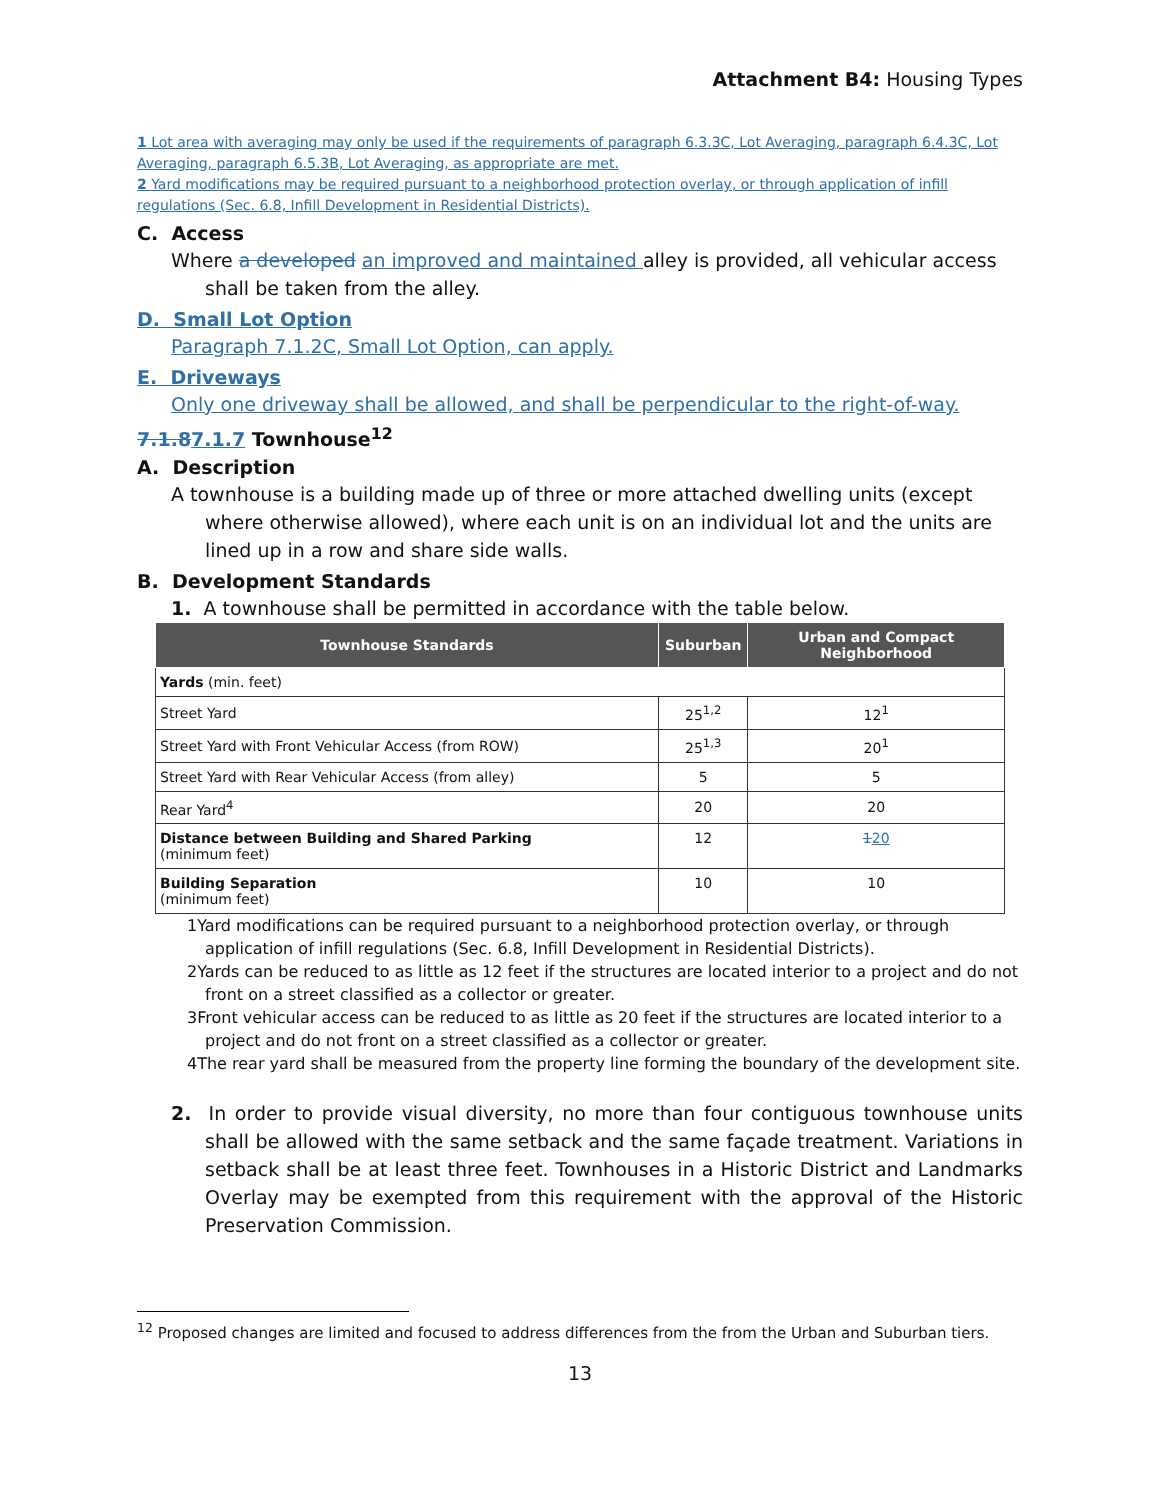Attachment B4: Housing Types
1 Lot area with averaging may only be used if the requirements of paragraph 6.3.3C, Lot Averaging, paragraph 6.4.3C, Lot Averaging, paragraph 6.5.3B, Lot Averaging, as appropriate are met.
2 Yard modifications may be required pursuant to a neighborhood protection overlay, or through application of infill regulations (Sec. 6.8, Infill Development in Residential Districts).
C. Access
Where a developed an improved and maintained alley is provided, all vehicular access shall be taken from the alley.
D. Small Lot Option
Paragraph 7.1.2C, Small Lot Option, can apply.
E. Driveways
Only one driveway shall be allowed, and shall be perpendicular to the right-of-way.
7.1.87.1.7 Townhouse<sup>12</sup>
A. Description
A townhouse is a building made up of three or more attached dwelling units (except where otherwise allowed), where each unit is on an individual lot and the units are lined up in a row and share side walls.
B. Development Standards
1. A townhouse shall be permitted in accordance with the table below.
| Townhouse Standards | Suburban | Urban and Compact Neighborhood |
| --- | --- | --- |
| Yards (min. feet) | | |
| Street Yard | 25<sup>1,2</sup> | 12<sup>1</sup> |
| Street Yard with Front Vehicular Access (from ROW) | 25<sup>1,3</sup> | 20<sup>1</sup> |
| Street Yard with Rear Vehicular Access (from alley) | 5 | 5 |
| Rear Yard<sup>4</sup> | 20 | 20 |
| Distance between Building and Shared Parking (minimum feet) | 12 | 1 20 |
| Building Separation (minimum feet) | 10 | 10 |
1Yard modifications can be required pursuant to a neighborhood protection overlay, or through application of infill regulations (Sec. 6.8, Infill Development in Residential Districts).
2Yards can be reduced to as little as 12 feet if the structures are located interior to a project and do not front on a street classified as a collector or greater.
3Front vehicular access can be reduced to as little as 20 feet if the structures are located interior to a project and do not front on a street classified as a collector or greater.
4The rear yard shall be measured from the property line forming the boundary of the development site.
2. In order to provide visual diversity, no more than four contiguous townhouse units shall be allowed with the same setback and the same façade treatment. Variations in setback shall be at least three feet. Townhouses in a Historic District and Landmarks Overlay may be exempted from this requirement with the approval of the Historic Preservation Commission.
<sup>12</sup> Proposed changes are limited and focused to address differences from the from the Urban and Suburban tiers.
13